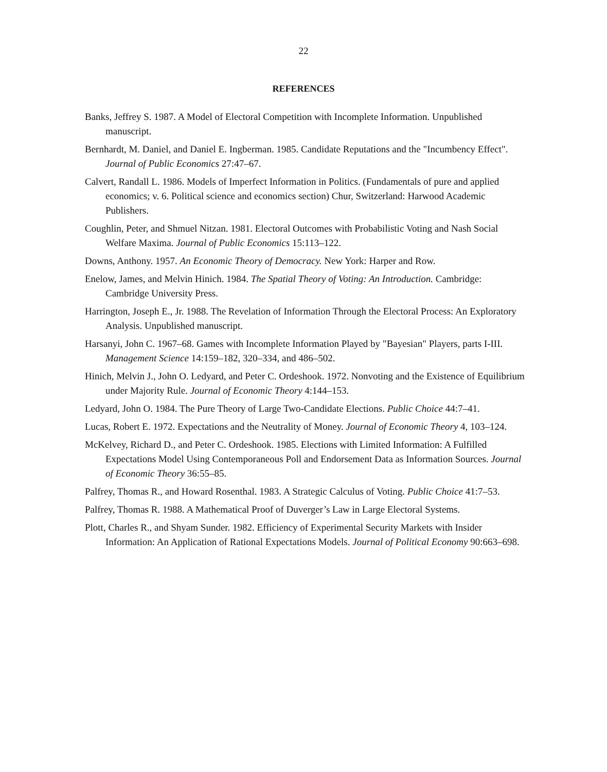22
REFERENCES
Banks, Jeffrey S. 1987. A Model of Electoral Competition with Incomplete Information. Unpublished manuscript.
Bernhardt, M. Daniel, and Daniel E. Ingberman. 1985. Candidate Reputations and the "Incumbency Effect". Journal of Public Economics 27:47–67.
Calvert, Randall L. 1986. Models of Imperfect Information in Politics. (Fundamentals of pure and applied economics; v. 6. Political science and economics section) Chur, Switzerland: Harwood Academic Publishers.
Coughlin, Peter, and Shmuel Nitzan. 1981. Electoral Outcomes with Probabilistic Voting and Nash Social Welfare Maxima. Journal of Public Economics 15:113–122.
Downs, Anthony. 1957. An Economic Theory of Democracy. New York: Harper and Row.
Enelow, James, and Melvin Hinich. 1984. The Spatial Theory of Voting: An Introduction. Cambridge: Cambridge University Press.
Harrington, Joseph E., Jr. 1988. The Revelation of Information Through the Electoral Process: An Exploratory Analysis. Unpublished manuscript.
Harsanyi, John C. 1967–68. Games with Incomplete Information Played by "Bayesian" Players, parts I-III. Management Science 14:159–182, 320–334, and 486–502.
Hinich, Melvin J., John O. Ledyard, and Peter C. Ordeshook. 1972. Nonvoting and the Existence of Equilibrium under Majority Rule. Journal of Economic Theory 4:144–153.
Ledyard, John O. 1984. The Pure Theory of Large Two-Candidate Elections. Public Choice 44:7–41.
Lucas, Robert E. 1972. Expectations and the Neutrality of Money. Journal of Economic Theory 4, 103–124.
McKelvey, Richard D., and Peter C. Ordeshook. 1985. Elections with Limited Information: A Fulfilled Expectations Model Using Contemporaneous Poll and Endorsement Data as Information Sources. Journal of Economic Theory 36:55–85.
Palfrey, Thomas R., and Howard Rosenthal. 1983. A Strategic Calculus of Voting. Public Choice 41:7–53.
Palfrey, Thomas R. 1988. A Mathematical Proof of Duverger’s Law in Large Electoral Systems.
Plott, Charles R., and Shyam Sunder. 1982. Efficiency of Experimental Security Markets with Insider Information: An Application of Rational Expectations Models. Journal of Political Economy 90:663–698.